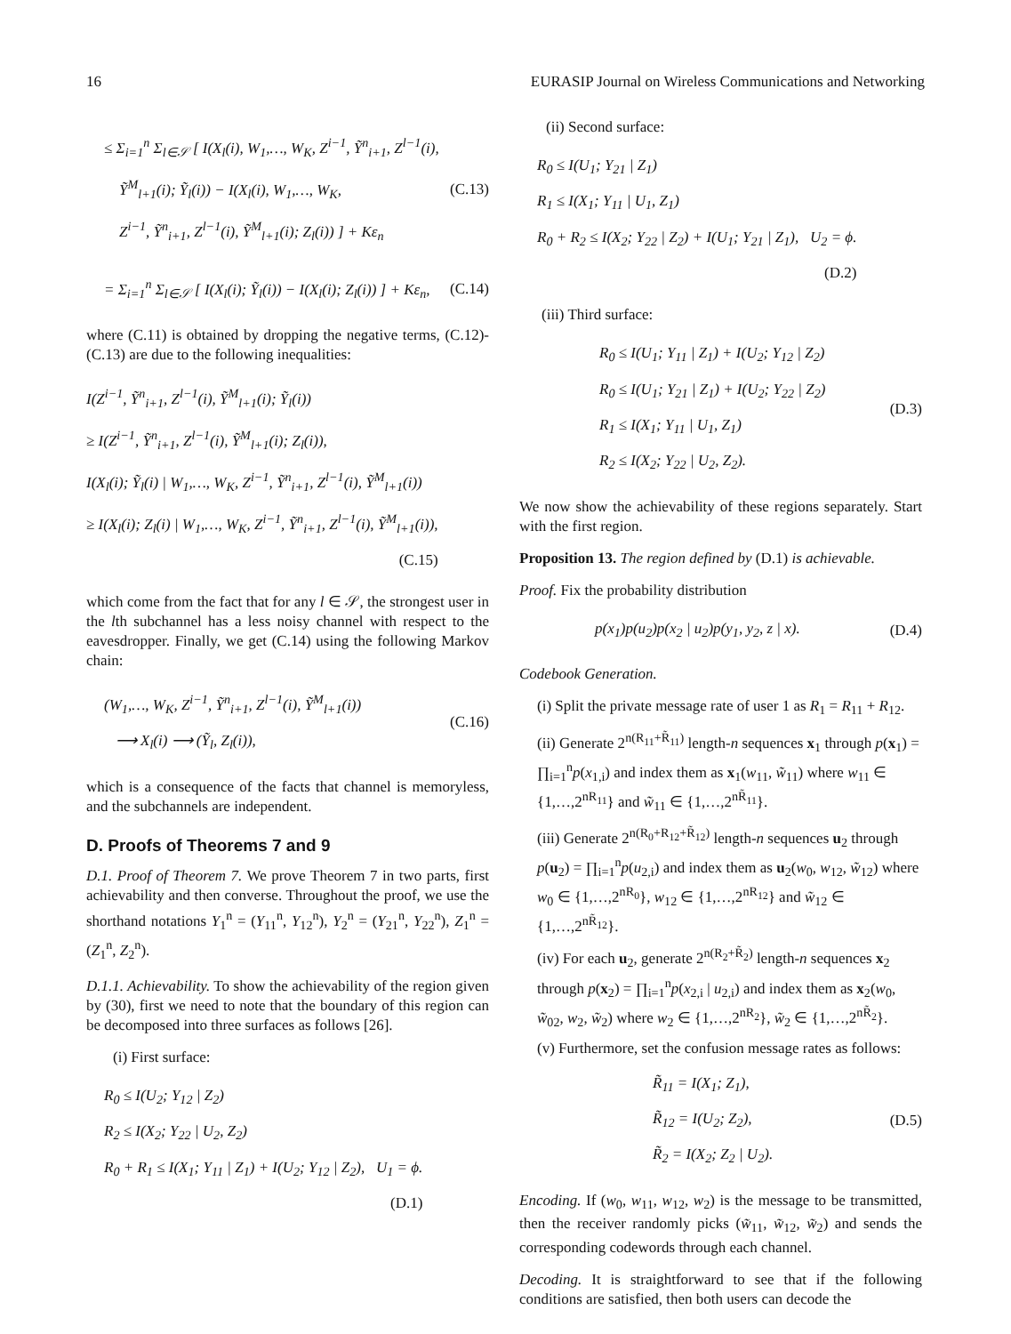16 EURASIP Journal on Wireless Communications and Networking
≤ Σ<sub>i=1</sub><sup>n</sup> Σ<sub>l∈𝒮</sub> [ I(X<sub>l</sub>(i), W<sub>1</sub>,…, W<sub>K</sub>, Z<sup>i−1</sup>, Ỹ<sup>n</sup><sub>i+1</sub>, Z<sup>l−1</sup>(i),
Ỹ<sup>M</sup><sub>l+1</sub>(i); Ỹ<sub>l</sub>(i)) − I(X<sub>l</sub>(i), W<sub>1</sub>,…, W<sub>K</sub>,
Z<sup>i−1</sup>, Ỹ<sup>n</sup><sub>i+1</sub>, Z<sup>l−1</sup>(i), Ỹ<sup>M</sup><sub>l+1</sub>(i); Z<sub>l</sub>(i)) ] + Kε<sub>n</sub>
(C.13)
= Σ<sub>i=1</sub><sup>n</sup> Σ<sub>l∈𝒮</sub> [ I(X<sub>l</sub>(i); Ỹ<sub>l</sub>(i)) − I(X<sub>l</sub>(i); Z<sub>l</sub>(i)) ] + Kε<sub>n</sub>,
(C.14)
where (C.11) is obtained by dropping the negative terms, (C.12)-(C.13) are due to the following inequalities:
I(Z<sup>i−1</sup>, Ỹ<sup>n</sup><sub>i+1</sub>, Z<sup>l−1</sup>(i), Ỹ<sup>M</sup><sub>l+1</sub>(i); Ỹ<sub>l</sub>(i))
≥ I(Z<sup>i−1</sup>, Ỹ<sup>n</sup><sub>i+1</sub>, Z<sup>l−1</sup>(i), Ỹ<sup>M</sup><sub>l+1</sub>(i); Z<sub>l</sub>(i)),
I(X<sub>l</sub>(i); Ỹ<sub>l</sub>(i) | W<sub>1</sub>,…, W<sub>K</sub>, Z<sup>i−1</sup>, Ỹ<sup>n</sup><sub>i+1</sub>, Z<sup>l−1</sup>(i), Ỹ<sup>M</sup><sub>l+1</sub>(i))
≥ I(X<sub>l</sub>(i); Z<sub>l</sub>(i) | W<sub>1</sub>,…, W<sub>K</sub>, Z<sup>i−1</sup>, Ỹ<sup>n</sup><sub>i+1</sub>, Z<sup>l−1</sup>(i), Ỹ<sup>M</sup><sub>l+1</sub>(i)),
(C.15)
which come from the fact that for any l ∈ 𝒮, the strongest user in the lth subchannel has a less noisy channel with respect to the eavesdropper. Finally, we get (C.14) using the following Markov chain:
(W<sub>1</sub>,…, W<sub>K</sub>, Z<sup>i−1</sup>, Ỹ<sup>n</sup><sub>i+1</sub>, Z<sup>l−1</sup>(i), Ỹ<sup>M</sup><sub>l+1</sub>(i))
⟶ X<sub>l</sub>(i) ⟶ (Ỹ<sub>l</sub>, Z<sub>l</sub>(i)),
(C.16)
which is a consequence of the facts that channel is memoryless, and the subchannels are independent.
D. Proofs of Theorems 7 and 9
D.1. Proof of Theorem 7. We prove Theorem 7 in two parts, first achievability and then converse. Throughout the proof, we use the shorthand notations Y<sub>1</sub><sup>n</sup> = (Y<sub>11</sub><sup>n</sup>, Y<sub>12</sub><sup>n</sup>), Y<sub>2</sub><sup>n</sup> = (Y<sub>21</sub><sup>n</sup>, Y<sub>22</sub><sup>n</sup>), Z<sub>1</sub><sup>n</sup> = (Z<sub>1</sub><sup>n</sup>, Z<sub>2</sub><sup>n</sup>).
D.1.1. Achievability. To show the achievability of the region given by (30), first we need to note that the boundary of this region can be decomposed into three surfaces as follows [26].
(i) First surface:
R<sub>0</sub> ≤ I(U<sub>2</sub>; Y<sub>12</sub> | Z<sub>2</sub>)
R<sub>2</sub> ≤ I(X<sub>2</sub>; Y<sub>22</sub> | U<sub>2</sub>, Z<sub>2</sub>)
R<sub>0</sub> + R<sub>1</sub> ≤ I(X<sub>1</sub>; Y<sub>11</sub> | Z<sub>1</sub>) + I(U<sub>2</sub>; Y<sub>12</sub> | Z<sub>2</sub>), U<sub>1</sub> = ϕ.
(D.1)
(ii) Second surface:
R<sub>0</sub> ≤ I(U<sub>1</sub>; Y<sub>21</sub> | Z<sub>1</sub>)
R<sub>1</sub> ≤ I(X<sub>1</sub>; Y<sub>11</sub> | U<sub>1</sub>, Z<sub>1</sub>)
R<sub>0</sub> + R<sub>2</sub> ≤ I(X<sub>2</sub>; Y<sub>22</sub> | Z<sub>2</sub>) + I(U<sub>1</sub>; Y<sub>21</sub> | Z<sub>1</sub>), U<sub>2</sub> = ϕ.
(D.2)
(iii) Third surface:
R<sub>0</sub> ≤ I(U<sub>1</sub>; Y<sub>11</sub> | Z<sub>1</sub>) + I(U<sub>2</sub>; Y<sub>12</sub> | Z<sub>2</sub>)
R<sub>0</sub> ≤ I(U<sub>1</sub>; Y<sub>21</sub> | Z<sub>1</sub>) + I(U<sub>2</sub>; Y<sub>22</sub> | Z<sub>2</sub>)
R<sub>1</sub> ≤ I(X<sub>1</sub>; Y<sub>11</sub> | U<sub>1</sub>, Z<sub>1</sub>)
R<sub>2</sub> ≤ I(X<sub>2</sub>; Y<sub>22</sub> | U<sub>2</sub>, Z<sub>2</sub>).
(D.3)
We now show the achievability of these regions separately. Start with the first region.
Proposition 13. The region defined by (D.1) is achievable.
Proof. Fix the probability distribution
p(x<sub>1</sub>)p(u<sub>2</sub>)p(x<sub>2</sub> | u<sub>2</sub>)p(y<sub>1</sub>, y<sub>2</sub>, z | x).
(D.4)
Codebook Generation.
(i) Split the private message rate of user 1 as R<sub>1</sub> = R<sub>11</sub> + R<sub>12</sub>.
(ii) Generate 2<sup>n(R<sub>11</sub>+R̃<sub>11</sub>)</sup> length-n sequences x<sub>1</sub> through p(x<sub>1</sub>) = ∏<sub>i=1</sub><sup>n</sup>p(x<sub>1,i</sub>) and index them as x<sub>1</sub>(w<sub>11</sub>, w̃<sub>11</sub>) where w<sub>11</sub> ∈ {1,…,2<sup>nR<sub>11</sub></sup>} and w̃<sub>11</sub> ∈ {1,…,2<sup>nR̃<sub>11</sub></sup>}.
(iii) Generate 2<sup>n(R<sub>0</sub>+R<sub>12</sub>+R̃<sub>12</sub>)</sup> length-n sequences u<sub>2</sub> through p(u<sub>2</sub>) = ∏<sub>i=1</sub><sup>n</sup>p(u<sub>2,i</sub>) and index them as u<sub>2</sub>(w<sub>0</sub>, w<sub>12</sub>, w̃<sub>12</sub>) where w<sub>0</sub> ∈ {1,…,2<sup>nR<sub>0</sub></sup>}, w<sub>12</sub> ∈ {1,…,2<sup>nR<sub>12</sub></sup>} and w̃<sub>12</sub> ∈ {1,…,2<sup>nR̃<sub>12</sub></sup>}.
(iv) For each u<sub>2</sub>, generate 2<sup>n(R<sub>2</sub>+R̃<sub>2</sub>)</sup> length-n sequences x<sub>2</sub> through p(x<sub>2</sub>) = ∏<sub>i=1</sub><sup>n</sup>p(x<sub>2,i</sub> | u<sub>2,i</sub>) and index them as x<sub>2</sub>(w<sub>0</sub>, w̃<sub>02</sub>, w<sub>2</sub>, w̃<sub>2</sub>) where w<sub>2</sub> ∈ {1,…,2<sup>nR<sub>2</sub></sup>}, w̃<sub>2</sub> ∈ {1,…,2<sup>nR̃<sub>2</sub></sup>}.
(v) Furthermore, set the confusion message rates as follows:
R̃<sub>11</sub> = I(X<sub>1</sub>; Z<sub>1</sub>),
R̃<sub>12</sub> = I(U<sub>2</sub>; Z<sub>2</sub>),
R̃<sub>2</sub> = I(X<sub>2</sub>; Z<sub>2</sub> | U<sub>2</sub>).
(D.5)
Encoding. If (w<sub>0</sub>, w<sub>11</sub>, w<sub>12</sub>, w<sub>2</sub>) is the message to be transmitted, then the receiver randomly picks (w̃<sub>11</sub>, w̃<sub>12</sub>, w̃<sub>2</sub>) and sends the corresponding codewords through each channel.
Decoding. It is straightforward to see that if the following conditions are satisfied, then both users can decode the